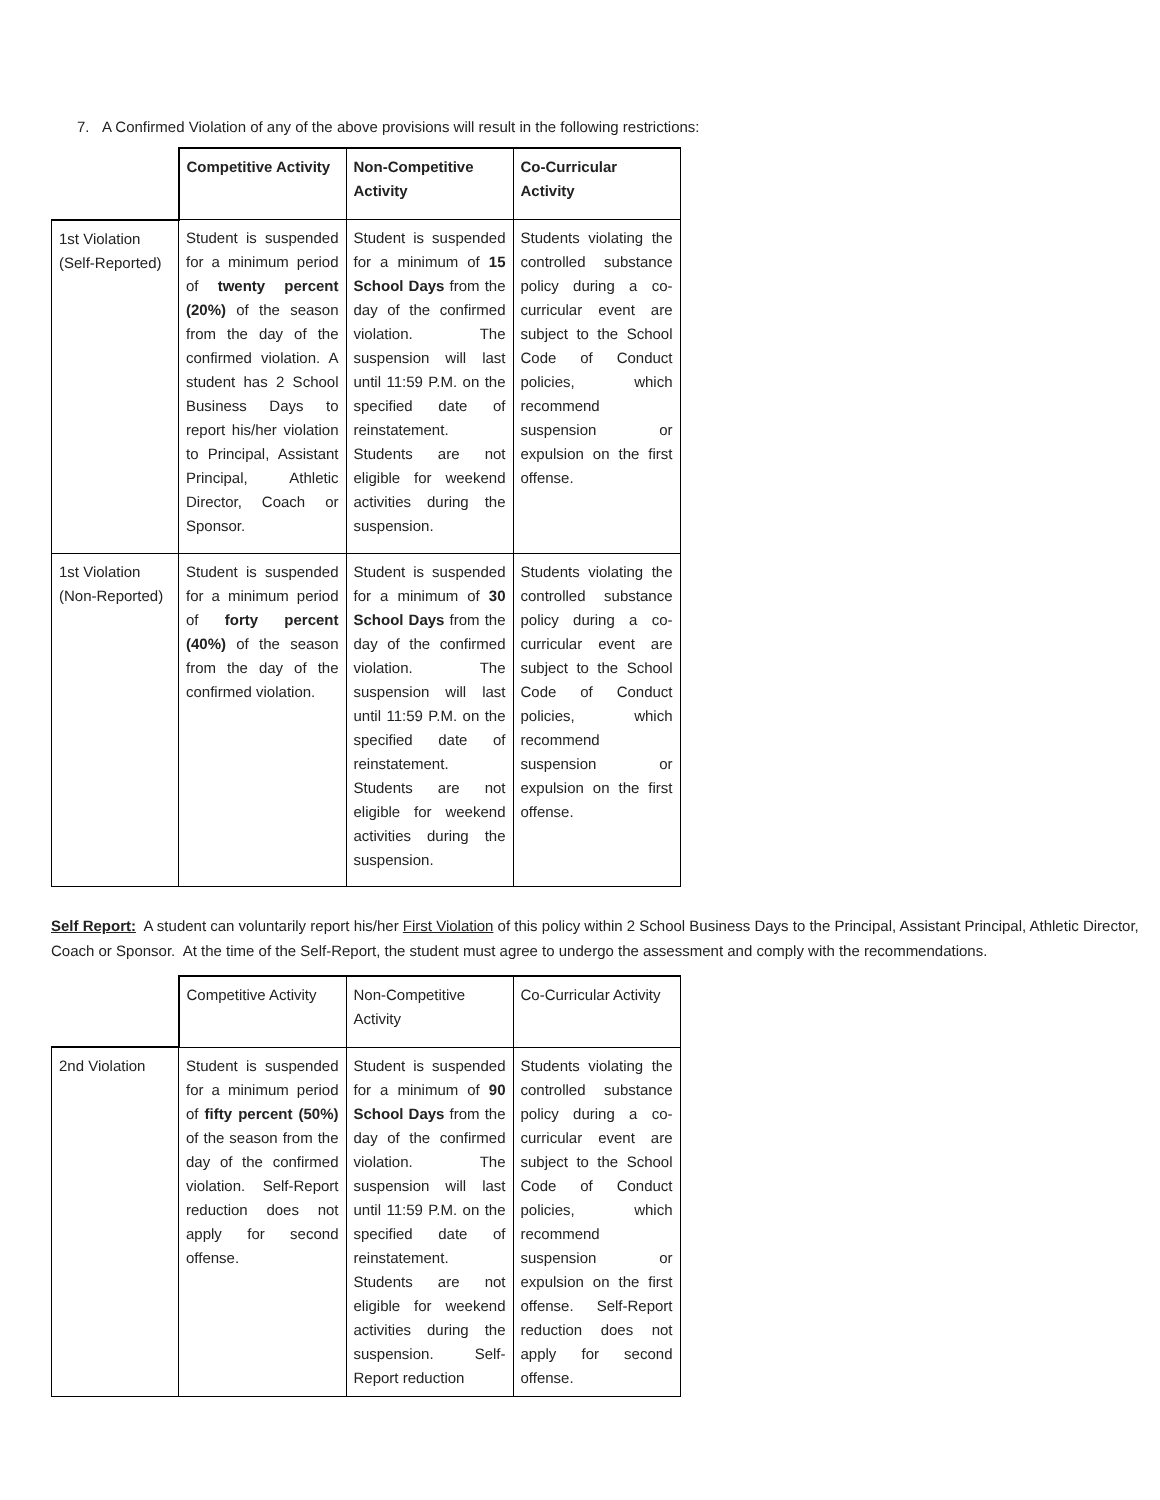7. A Confirmed Violation of any of the above provisions will result in the following restrictions:
| | Competitive Activity | Non-Competitive Activity | Co-Curricular Activity |
| --- | --- | --- | --- |
| 1st Violation (Self-Reported) | Student is suspended for a minimum period of twenty percent (20%) of the season from the day of the confirmed violation. A student has 2 School Business Days to report his/her violation to Principal, Assistant Principal, Athletic Director, Coach or Sponsor. | Student is suspended for a minimum of 15 School Days from the day of the confirmed violation. The suspension will last until 11:59 P.M. on the specified date of reinstatement. Students are not eligible for weekend activities during the suspension. | Students violating the controlled substance policy during a co-curricular event are subject to the School Code of Conduct policies, which recommend suspension or expulsion on the first offense. |
| 1st Violation (Non-Reported) | Student is suspended for a minimum period of forty percent (40%) of the season from the day of the confirmed violation. | Student is suspended for a minimum of 30 School Days from the day of the confirmed violation. The suspension will last until 11:59 P.M. on the specified date of reinstatement. Students are not eligible for weekend activities during the suspension. | Students violating the controlled substance policy during a co-curricular event are subject to the School Code of Conduct policies, which recommend suspension or expulsion on the first offense. |
Self Report: A student can voluntarily report his/her First Violation of this policy within 2 School Business Days to the Principal, Assistant Principal, Athletic Director, Coach or Sponsor. At the time of the Self-Report, the student must agree to undergo the assessment and comply with the recommendations.
| | Competitive Activity | Non-Competitive Activity | Co-Curricular Activity |
| --- | --- | --- | --- |
| 2nd Violation | Student is suspended for a minimum period of fifty percent (50%) of the season from the day of the confirmed violation. Self-Report reduction does not apply for second offense. | Student is suspended for a minimum of 90 School Days from the day of the confirmed violation. The suspension will last until 11:59 P.M. on the specified date of reinstatement. Students are not eligible for weekend activities during the suspension. Self-Report reduction | Students violating the controlled substance policy during a co-curricular event are subject to the School Code of Conduct policies, which recommend suspension or expulsion on the first offense. Self-Report reduction does not apply for second offense. |